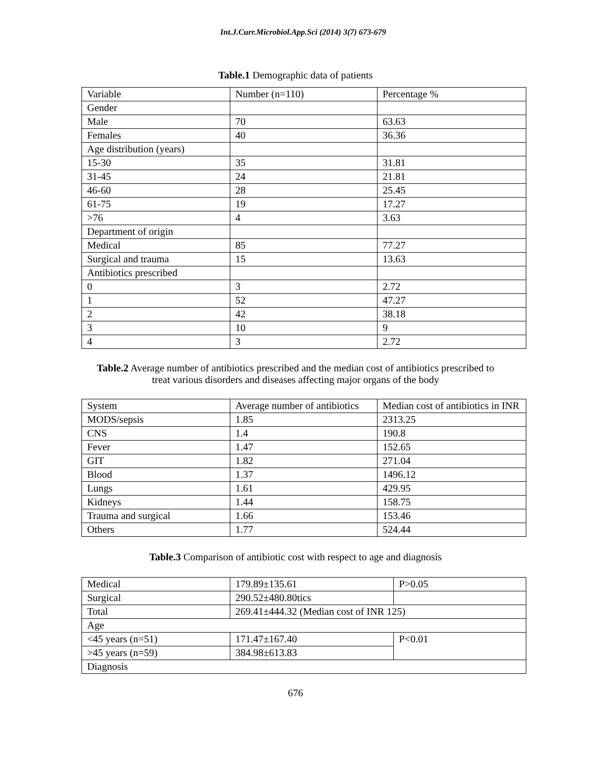Int.J.Curr.Microbiol.App.Sci (2014) 3(7) 673-679
Table.1 Demographic data of patients
| Variable | Number (n=110) | Percentage % |
| Gender | | |
| Male | 70 | 63.63 |
| Females | 40 | 36.36 |
| Age distribution (years) | | |
| 15-30 | 35 | 31.81 |
| 31-45 | 24 | 21.81 |
| 46-60 | 28 | 25.45 |
| 61-75 | 19 | 17.27 |
| >76 | 4 | 3.63 |
| Department of origin | | |
| Medical | 85 | 77.27 |
| Surgical and trauma | 15 | 13.63 |
| Antibiotics prescribed | | |
| 0 | 3 | 2.72 |
| 1 | 52 | 47.27 |
| 2 | 42 | 38.18 |
| 3 | 10 | 9 |
| 4 | 3 | 2.72 |
Table.2 Average number of antibiotics prescribed and the median cost of antibiotics prescribed to treat various disorders and diseases affecting major organs of the body
| System | Average number of antibiotics | Median cost of antibiotics in INR |
| MODS/sepsis | 1.85 | 2313.25 |
| CNS | 1.4 | 190.8 |
| Fever | 1.47 | 152.65 |
| GIT | 1.82 | 271.04 |
| Blood | 1.37 | 1496.12 |
| Lungs | 1.61 | 429.95 |
| Kidneys | 1.44 | 158.75 |
| Trauma and surgical | 1.66 | 153.46 |
| Others | 1.77 | 524.44 |
Table.3 Comparison of antibiotic cost with respect to age and diagnosis
| Medical | 179.89±135.61 | P>0.05 |
| Surgical | 290.52±480.80tics | |
| Total | 269.41±444.32 (Median cost of INR 125) | |
| Age | | |
| <45 years (n=51) | 171.47±167.40 | P<0.01 |
| >45 years (n=59) | 384.98±613.83 | |
| Diagnosis | | |
676